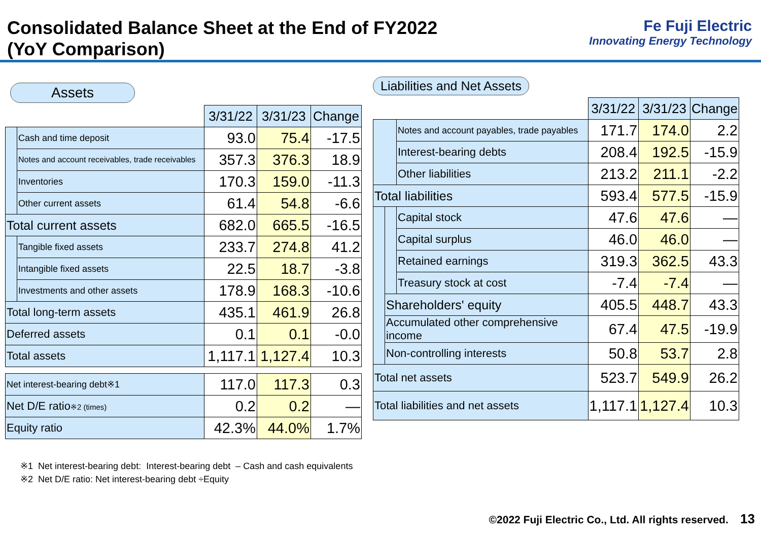Consolidated Balance Sheet at the End of FY2022
(YoY Comparison)
Fe Fuji Electric
Innovating Energy Technology
Assets
| | | 3/31/22 | 3/31/23 | Change |
| | Cash and time deposit | 93.0 | 75.4 | -17.5 |
| | Notes and account receivables, trade receivables | 357.3 | 376.3 | 18.9 |
| | Inventories | 170.3 | 159.0 | -11.3 |
| | Other current assets | 61.4 | 54.8 | -6.6 |
| Total current assets | | 682.0 | 665.5 | -16.5 |
| | Tangible fixed assets | 233.7 | 274.8 | 41.2 |
| | Intangible fixed assets | 22.5 | 18.7 | -3.8 |
| | Investments and other assets | 178.9 | 168.3 | -10.6 |
| Total long-term assets | | 435.1 | 461.9 | 26.8 |
| Deferred assets | | 0.1 | 0.1 | -0.0 |
| Total assets | | 1,117.1 | 1,127.4 | 10.3 |
| Net interest-bearing debt※1 | | 117.0 | 117.3 | 0.3 |
| Net D/E ratio ※2 (times) | | 0.2 | 0.2 | — |
| Equity ratio | | 42.3% | 44.0% | 1.7% |
Liabilities and Net Assets
| | | | 3/31/22 | 3/31/23 | Change |
| | | Notes and account payables, trade payables | 171.7 | 174.0 | 2.2 |
| | | Interest-bearing debts | 208.4 | 192.5 | -15.9 |
| | | Other liabilities | 213.2 | 211.1 | -2.2 |
| Total liabilities | | | 593.4 | 577.5 | -15.9 |
| | | Capital stock | 47.6 | 47.6 | — |
| | | Capital surplus | 46.0 | 46.0 | — |
| | | Retained earnings | 319.3 | 362.5 | 43.3 |
| | | Treasury stock at cost | -7.4 | -7.4 | — |
| | Shareholders' equity | | 405.5 | 448.7 | 43.3 |
| | Accumulated other comprehensive income | | 67.4 | 47.5 | -19.9 |
| | Non-controlling interests | | 50.8 | 53.7 | 2.8 |
| Total net assets | | | 523.7 | 549.9 | 26.2 |
| Total liabilities and net assets | | | 1,117.1 | 1,127.4 | 10.3 |
※1 Net interest-bearing debt: Interest-bearing debt – Cash and cash equivalents
※2 Net D/E ratio: Net interest-bearing debt ÷Equity
©2022 Fuji Electric Co., Ltd. All rights reserved. 13